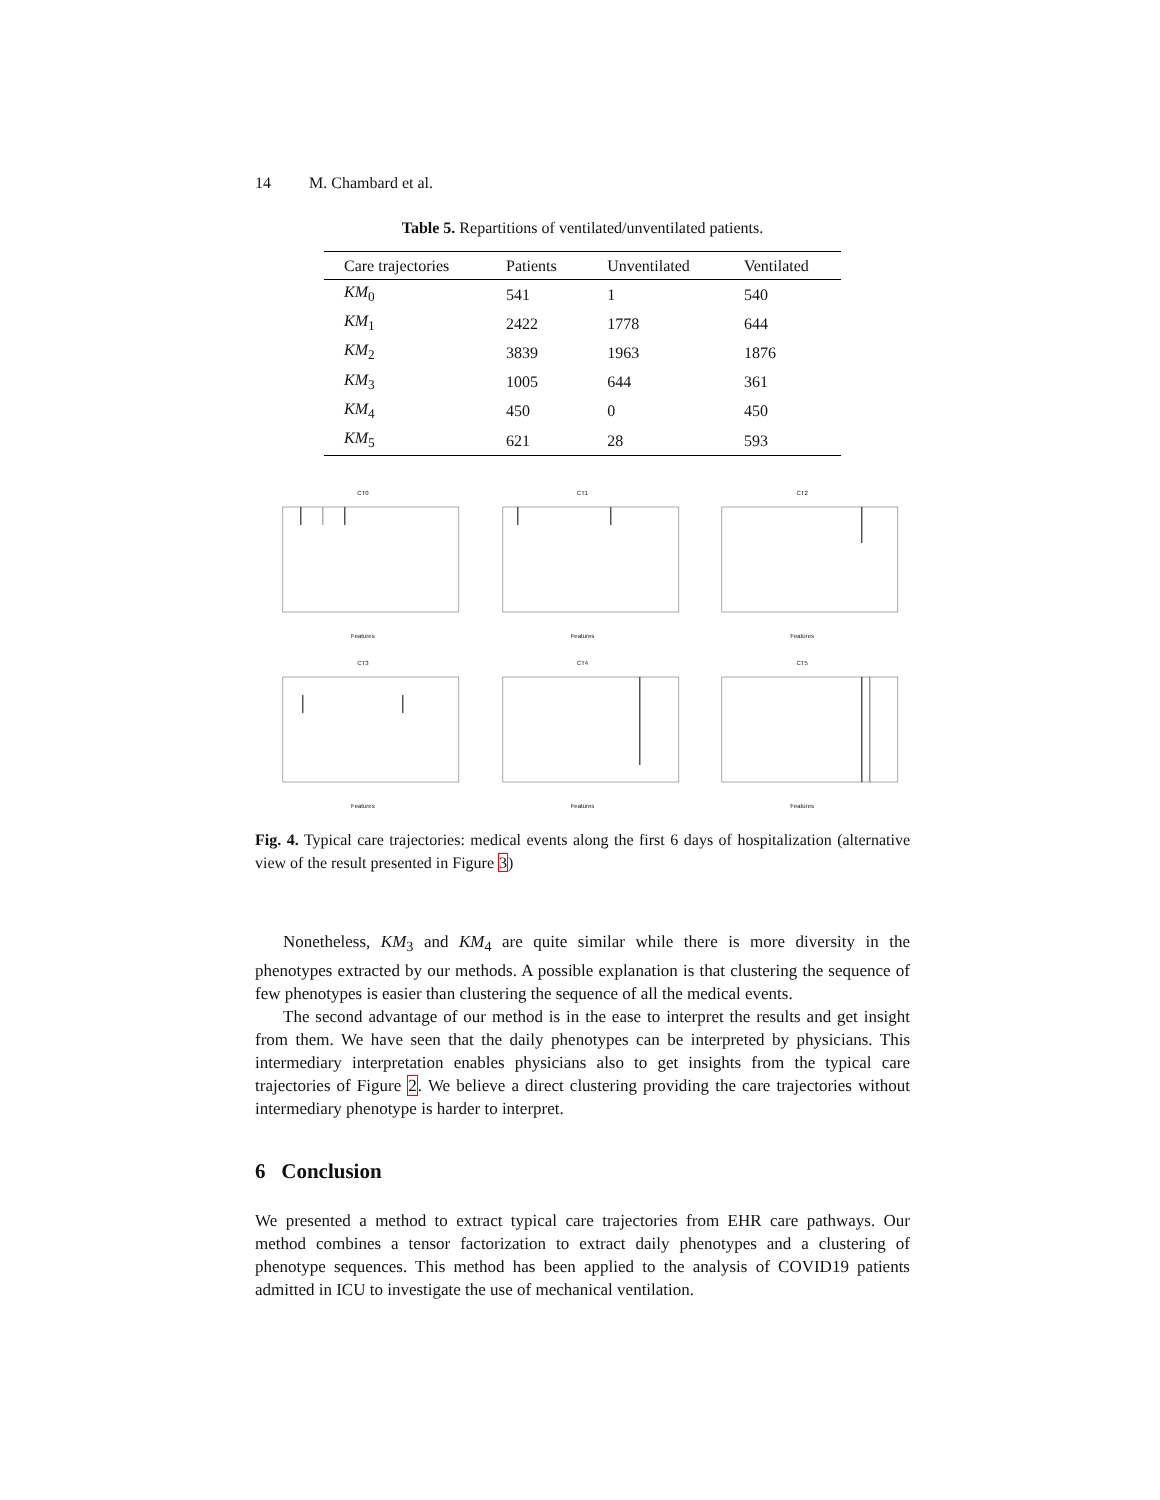14 M. Chambard et al.
Table 5. Repartitions of ventilated/unventilated patients.
| Care trajectories | Patients | Unventilated | Ventilated |
| --- | --- | --- | --- |
| KM<sub>0</sub> | 541 | 1 | 540 |
| KM<sub>1</sub> | 2422 | 1778 | 644 |
| KM<sub>2</sub> | 3839 | 1963 | 1876 |
| KM<sub>3</sub> | 1005 | 644 | 361 |
| KM<sub>4</sub> | 450 | 0 | 450 |
| KM<sub>5</sub> | 621 | 28 | 593 |
CT0Features
CT1Features
CT2Features
CT3Features
CT4Features
CT5Features
Fig. 4. Typical care trajectories: medical events along the first 6 days of hospitalization (alternative view of the result presented in Figure 3)
Nonetheless, KM<sub>3</sub> and KM<sub>4</sub> are quite similar while there is more diversity in the phenotypes extracted by our methods. A possible explanation is that clustering the sequence of few phenotypes is easier than clustering the sequence of all the medical events.
The second advantage of our method is in the ease to interpret the results and get insight from them. We have seen that the daily phenotypes can be interpreted by physicians. This intermediary interpretation enables physicians also to get insights from the typical care trajectories of Figure 2. We believe a direct clustering providing the care trajectories without intermediary phenotype is harder to interpret.
6 Conclusion
We presented a method to extract typical care trajectories from EHR care pathways. Our method combines a tensor factorization to extract daily phenotypes and a clustering of phenotype sequences. This method has been applied to the analysis of COVID19 patients admitted in ICU to investigate the use of mechanical ventilation.